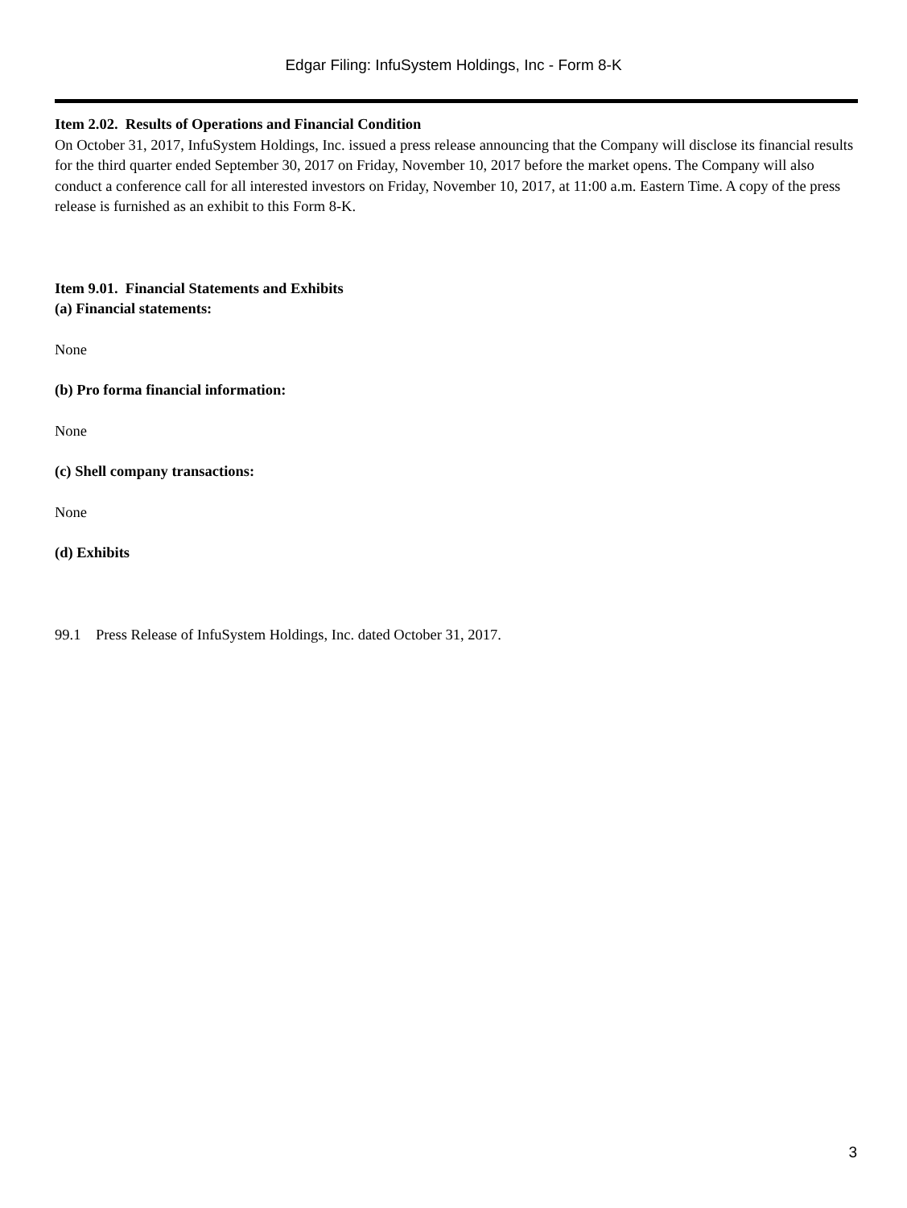Edgar Filing: InfuSystem Holdings, Inc - Form 8-K
Item 2.02. Results of Operations and Financial Condition
On October 31, 2017, InfuSystem Holdings, Inc. issued a press release announcing that the Company will disclose its financial results for the third quarter ended September 30, 2017 on Friday, November 10, 2017 before the market opens. The Company will also conduct a conference call for all interested investors on Friday, November 10, 2017, at 11:00 a.m. Eastern Time. A copy of the press release is furnished as an exhibit to this Form 8-K.
Item 9.01. Financial Statements and Exhibits
(a) Financial statements:
None
(b) Pro forma financial information:
None
(c) Shell company transactions:
None
(d) Exhibits
99.1 Press Release of InfuSystem Holdings, Inc. dated October 31, 2017.
3